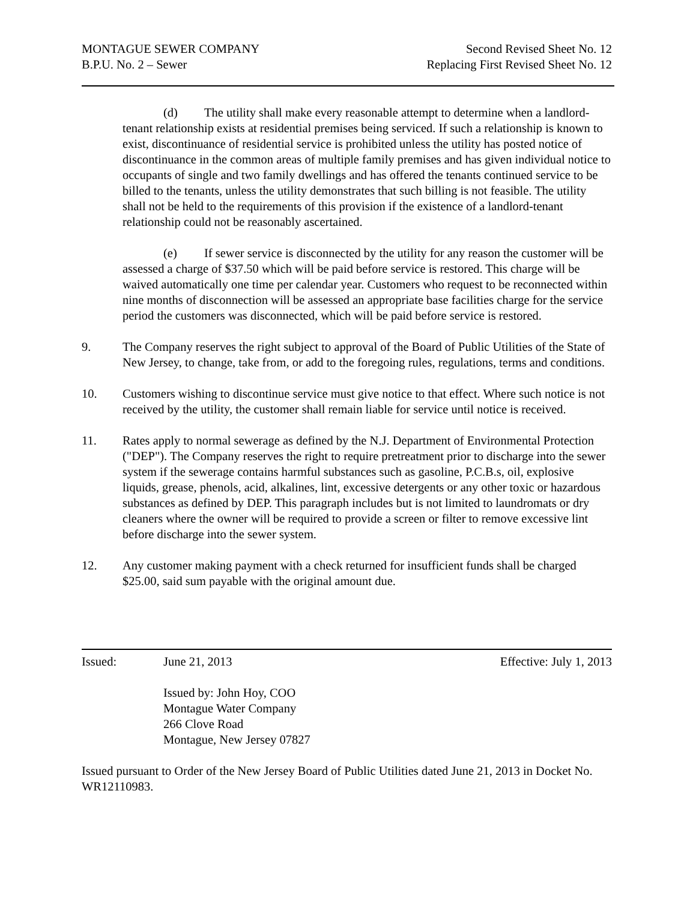MONTAGUE SEWER COMPANY
B.P.U. No. 2 – Sewer
Second Revised Sheet No. 12
Replacing First Revised Sheet No. 12
(d) The utility shall make every reasonable attempt to determine when a landlord-tenant relationship exists at residential premises being serviced. If such a relationship is known to exist, discontinuance of residential service is prohibited unless the utility has posted notice of discontinuance in the common areas of multiple family premises and has given individual notice to occupants of single and two family dwellings and has offered the tenants continued service to be billed to the tenants, unless the utility demonstrates that such billing is not feasible. The utility shall not be held to the requirements of this provision if the existence of a landlord-tenant relationship could not be reasonably ascertained.
(e) If sewer service is disconnected by the utility for any reason the customer will be assessed a charge of $37.50 which will be paid before service is restored. This charge will be waived automatically one time per calendar year. Customers who request to be reconnected within nine months of disconnection will be assessed an appropriate base facilities charge for the service period the customers was disconnected, which will be paid before service is restored.
9. The Company reserves the right subject to approval of the Board of Public Utilities of the State of New Jersey, to change, take from, or add to the foregoing rules, regulations, terms and conditions.
10. Customers wishing to discontinue service must give notice to that effect. Where such notice is not received by the utility, the customer shall remain liable for service until notice is received.
11. Rates apply to normal sewerage as defined by the N.J. Department of Environmental Protection ("DEP"). The Company reserves the right to require pretreatment prior to discharge into the sewer system if the sewerage contains harmful substances such as gasoline, P.C.B.s, oil, explosive liquids, grease, phenols, acid, alkalines, lint, excessive detergents or any other toxic or hazardous substances as defined by DEP. This paragraph includes but is not limited to laundromats or dry cleaners where the owner will be required to provide a screen or filter to remove excessive lint before discharge into the sewer system.
12. Any customer making payment with a check returned for insufficient funds shall be charged $25.00, said sum payable with the original amount due.
Issued: June 21, 2013 Effective: July 1, 2013
Issued by: John Hoy, COO
Montague Water Company
266 Clove Road
Montague, New Jersey 07827
Issued pursuant to Order of the New Jersey Board of Public Utilities dated June 21, 2013 in Docket No. WR12110983.